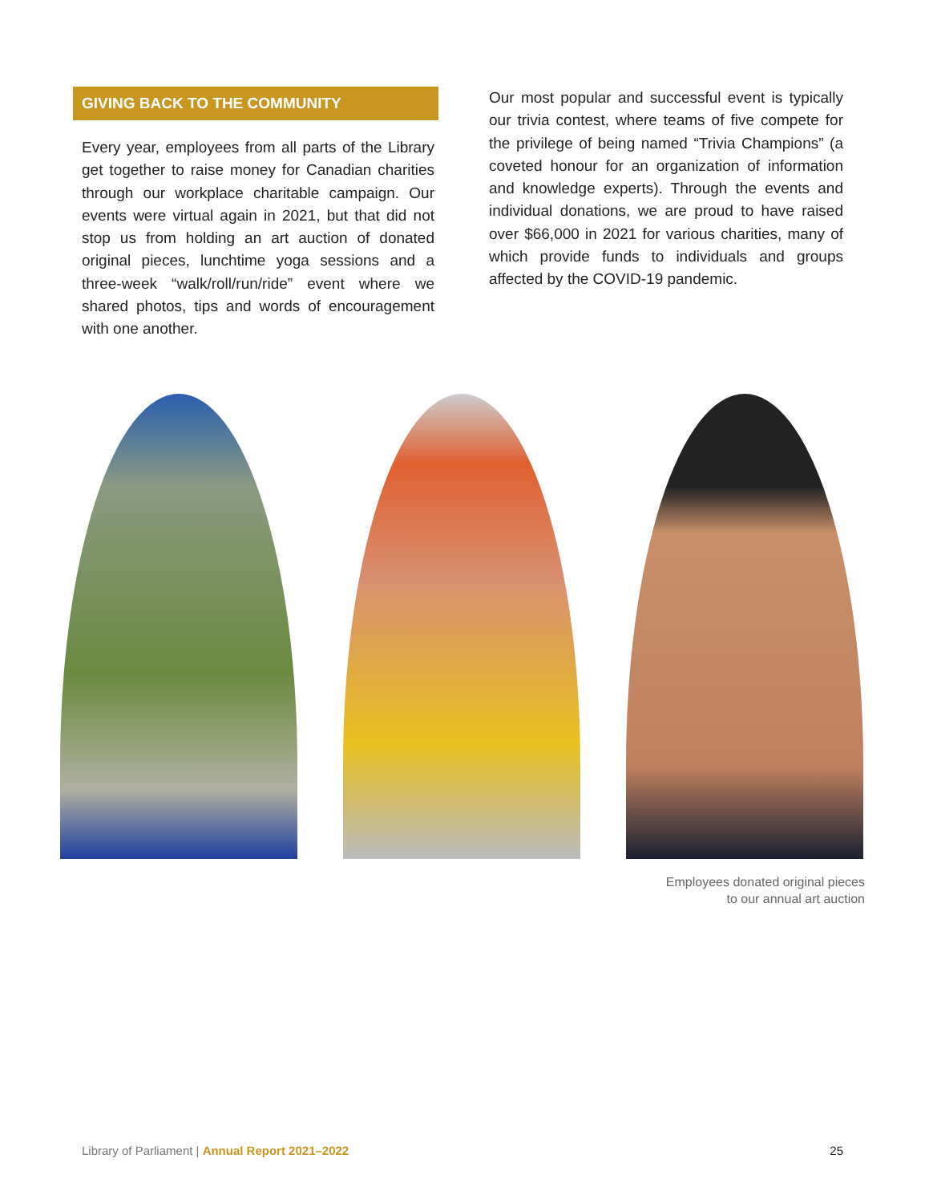GIVING BACK TO THE COMMUNITY
Every year, employees from all parts of the Library get together to raise money for Canadian charities through our workplace charitable campaign. Our events were virtual again in 2021, but that did not stop us from holding an art auction of donated original pieces, lunchtime yoga sessions and a three-week “walk/roll/run/ride” event where we shared photos, tips and words of encouragement with one another.
Our most popular and successful event is typically our trivia contest, where teams of five compete for the privilege of being named “Trivia Champions” (a coveted honour for an organization of information and knowledge experts). Through the events and individual donations, we are proud to have raised over $66,000 in 2021 for various charities, many of which provide funds to individuals and groups affected by the COVID-19 pandemic.
Employees donated original pieces
to our annual art auction
Library of Parliament | Annual Report 2021–2022 25